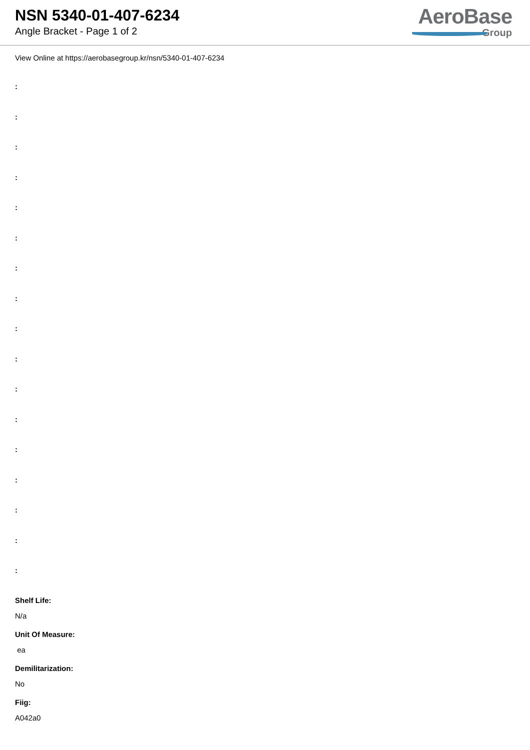NSN 5340-01-407-6234
Angle Bracket - Page 1 of 2
AeroBase
Group
View Online at https://aerobasegroup.kr/nsn/5340-01-407-6234
:
:
:
:
:
:
:
:
:
:
:
:
:
:
:
:
:
Shelf Life:
N/a
Unit Of Measure:
ea
Demilitarization:
No
Fiig:
A042a0